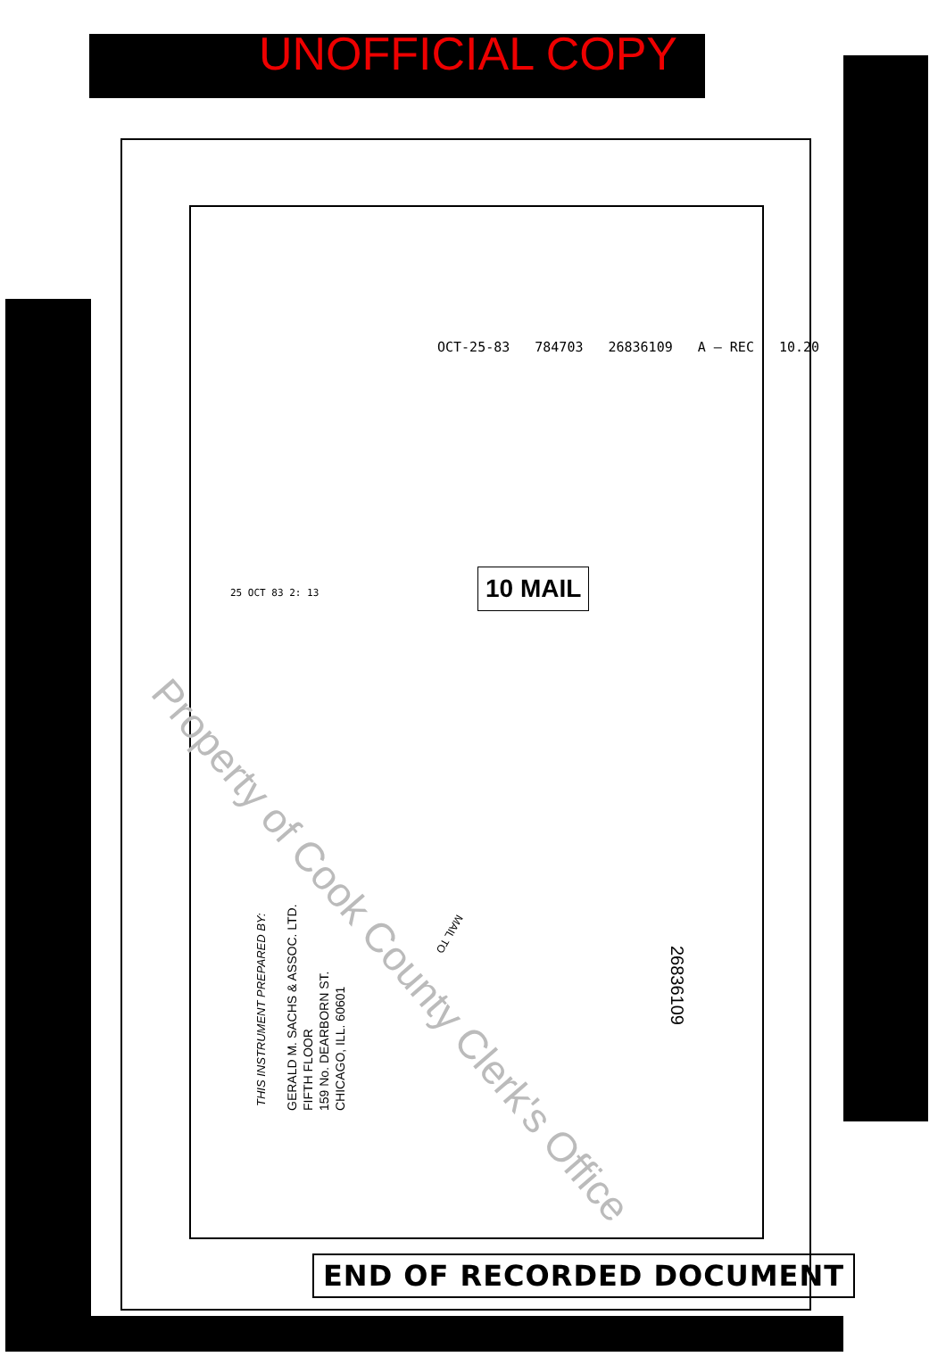UNOFFICIAL COPY
OCT-25-83 784703 26836109 A — REC 10.20
25 OCT 83 2: 13
10 MAIL
THIS INSTRUMENT PREPARED BY:
GERALD M. SACHS & ASSOC. LTD.
FIFTH FLOOR
159 No. DEARBORN ST.
CHICAGO, ILL. 60601
MAIL TO
26836109
Property of Cook County Clerk's Office
END OF RECORDED DOCUMENT